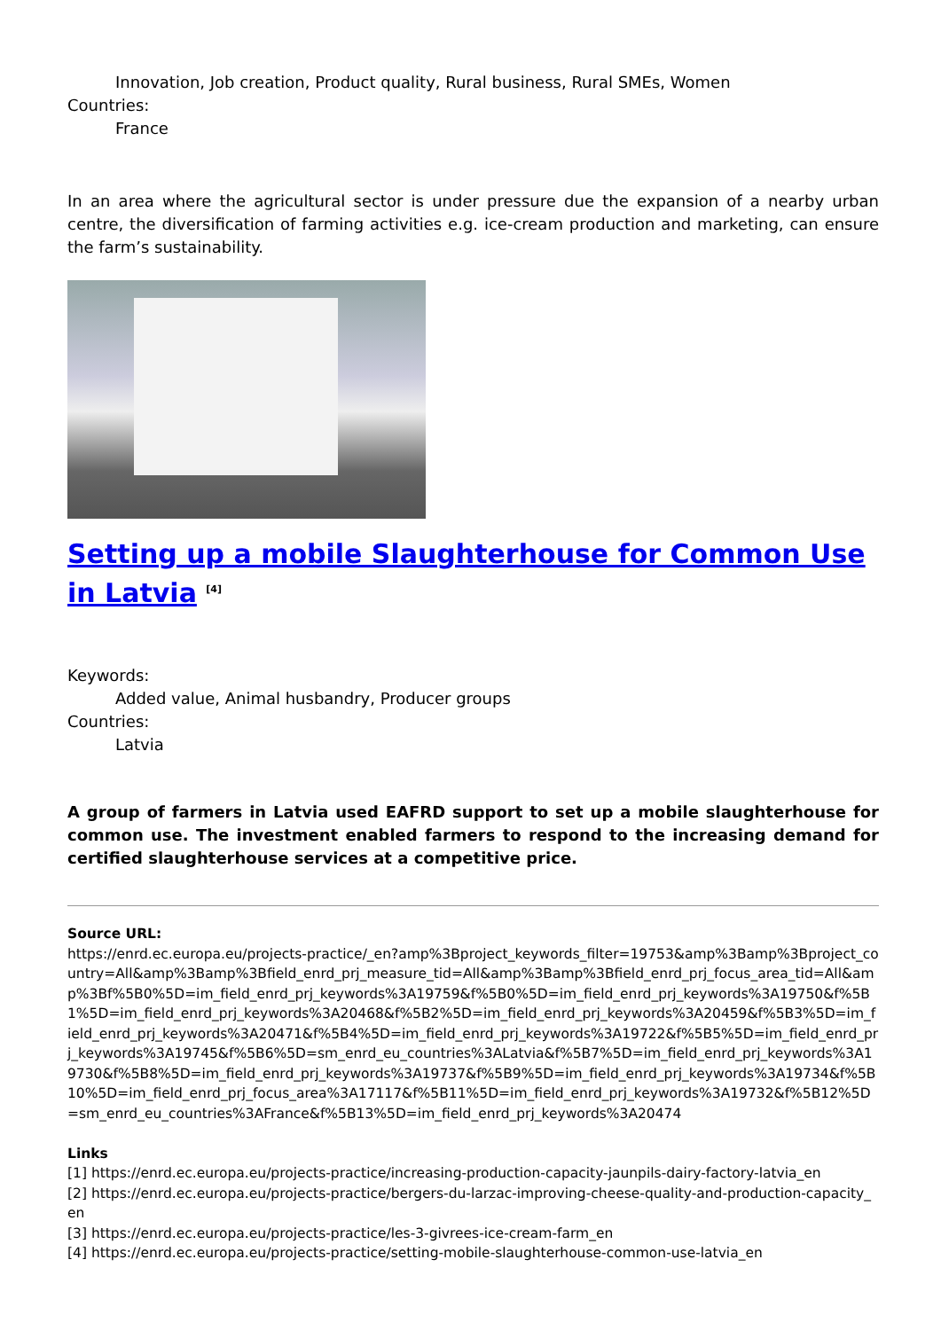Innovation, Job creation, Product quality, Rural business, Rural SMEs, Women
Countries:
France
In an area where the agricultural sector is under pressure due the expansion of a nearby urban centre, the diversification of farming activities e.g. ice-cream production and marketing, can ensure the farm’s sustainability.
Setting up a mobile Slaughterhouse for Common Use in Latvia <sup>[4]</sup>
Keywords:
Added value, Animal husbandry, Producer groups
Countries:
Latvia
A group of farmers in Latvia used EAFRD support to set up a mobile slaughterhouse for common use. The investment enabled farmers to respond to the increasing demand for certified slaughterhouse services at a competitive price.
Source URL:
https://enrd.ec.europa.eu/projects-practice/_en?amp%3Bproject_keywords_filter=19753&amp%3Bamp%3Bproject_country=All&amp%3Bamp%3Bfield_enrd_prj_measure_tid=All&amp%3Bamp%3Bfield_enrd_prj_focus_area_tid=All&amp%3Bf%5B0%5D=im_field_enrd_prj_keywords%3A19759&f%5B0%5D=im_field_enrd_prj_keywords%3A19750&f%5B1%5D=im_field_enrd_prj_keywords%3A20468&f%5B2%5D=im_field_enrd_prj_keywords%3A20459&f%5B3%5D=im_field_enrd_prj_keywords%3A20471&f%5B4%5D=im_field_enrd_prj_keywords%3A19722&f%5B5%5D=im_field_enrd_prj_keywords%3A19745&f%5B6%5D=sm_enrd_eu_countries%3ALatvia&f%5B7%5D=im_field_enrd_prj_keywords%3A19730&f%5B8%5D=im_field_enrd_prj_keywords%3A19737&f%5B9%5D=im_field_enrd_prj_keywords%3A19734&f%5B10%5D=im_field_enrd_prj_focus_area%3A17117&f%5B11%5D=im_field_enrd_prj_keywords%3A19732&f%5B12%5D=sm_enrd_eu_countries%3AFrance&f%5B13%5D=im_field_enrd_prj_keywords%3A20474
Links
[1] https://enrd.ec.europa.eu/projects-practice/increasing-production-capacity-jaunpils-dairy-factory-latvia_en
[2] https://enrd.ec.europa.eu/projects-practice/bergers-du-larzac-improving-cheese-quality-and-production-capacity_en
[3] https://enrd.ec.europa.eu/projects-practice/les-3-givrees-ice-cream-farm_en
[4] https://enrd.ec.europa.eu/projects-practice/setting-mobile-slaughterhouse-common-use-latvia_en